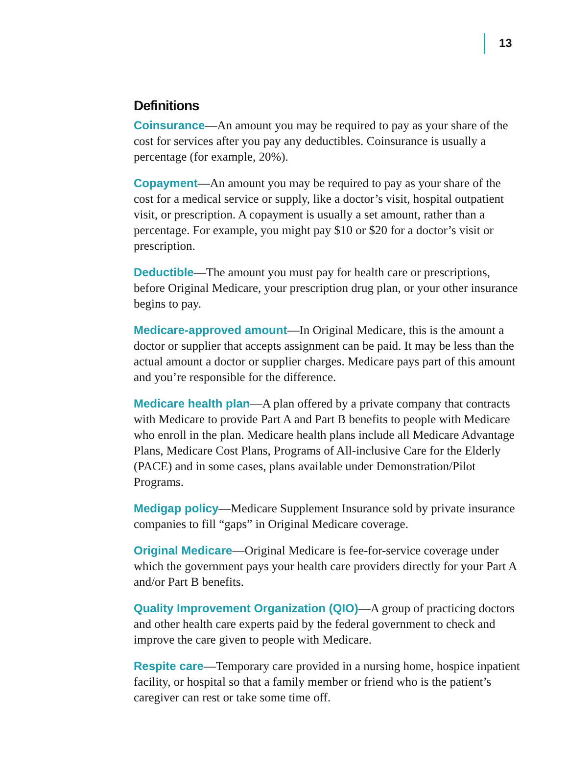13
Definitions
Coinsurance—An amount you may be required to pay as your share of the cost for services after you pay any deductibles. Coinsurance is usually a percentage (for example, 20%).
Copayment—An amount you may be required to pay as your share of the cost for a medical service or supply, like a doctor’s visit, hospital outpatient visit, or prescription. A copayment is usually a set amount, rather than a percentage. For example, you might pay $10 or $20 for a doctor’s visit or prescription.
Deductible—The amount you must pay for health care or prescriptions, before Original Medicare, your prescription drug plan, or your other insurance begins to pay.
Medicare-approved amount—In Original Medicare, this is the amount a doctor or supplier that accepts assignment can be paid. It may be less than the actual amount a doctor or supplier charges. Medicare pays part of this amount and you’re responsible for the difference.
Medicare health plan—A plan offered by a private company that contracts with Medicare to provide Part A and Part B benefits to people with Medicare who enroll in the plan. Medicare health plans include all Medicare Advantage Plans, Medicare Cost Plans, Programs of All-inclusive Care for the Elderly (PACE) and in some cases, plans available under Demonstration/Pilot Programs.
Medigap policy—Medicare Supplement Insurance sold by private insurance companies to fill “gaps” in Original Medicare coverage.
Original Medicare—Original Medicare is fee-for-service coverage under which the government pays your health care providers directly for your Part A and/or Part B benefits.
Quality Improvement Organization (QIO)—A group of practicing doctors and other health care experts paid by the federal government to check and improve the care given to people with Medicare.
Respite care—Temporary care provided in a nursing home, hospice inpatient facility, or hospital so that a family member or friend who is the patient’s caregiver can rest or take some time off.